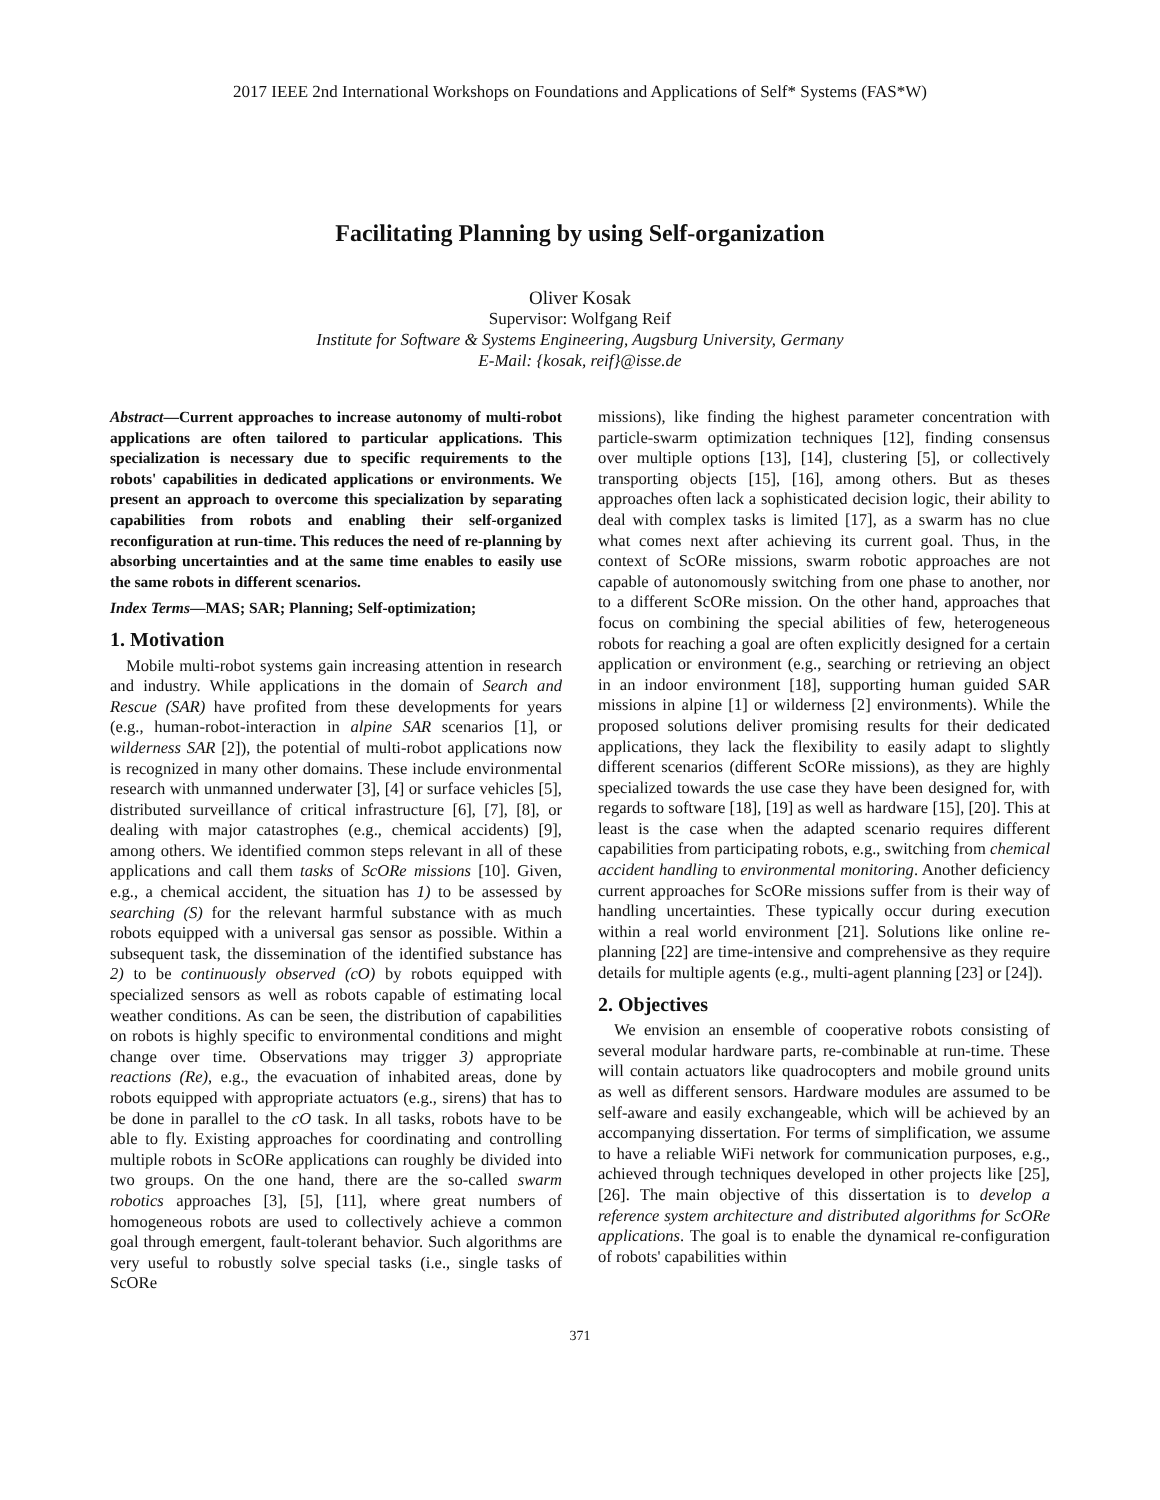2017 IEEE 2nd International Workshops on Foundations and Applications of Self* Systems (FAS*W)
Facilitating Planning by using Self-organization
Oliver Kosak
Supervisor: Wolfgang Reif
Institute for Software & Systems Engineering, Augsburg University, Germany
E-Mail: {kosak, reif}@isse.de
Abstract—Current approaches to increase autonomy of multi-robot applications are often tailored to particular applications. This specialization is necessary due to specific requirements to the robots' capabilities in dedicated applications or environments. We present an approach to overcome this specialization by separating capabilities from robots and enabling their self-organized reconfiguration at run-time. This reduces the need of re-planning by absorbing uncertainties and at the same time enables to easily use the same robots in different scenarios.
Index Terms—MAS; SAR; Planning; Self-optimization;
1. Motivation
Mobile multi-robot systems gain increasing attention in research and industry. While applications in the domain of Search and Rescue (SAR) have profited from these developments for years (e.g., human-robot-interaction in alpine SAR scenarios [1], or wilderness SAR [2]), the potential of multi-robot applications now is recognized in many other domains. These include environmental research with unmanned underwater [3], [4] or surface vehicles [5], distributed surveillance of critical infrastructure [6], [7], [8], or dealing with major catastrophes (e.g., chemical accidents) [9], among others. We identified common steps relevant in all of these applications and call them tasks of ScORe missions [10]. Given, e.g., a chemical accident, the situation has 1) to be assessed by searching (S) for the relevant harmful substance with as much robots equipped with a universal gas sensor as possible. Within a subsequent task, the dissemination of the identified substance has 2) to be continuously observed (cO) by robots equipped with specialized sensors as well as robots capable of estimating local weather conditions. As can be seen, the distribution of capabilities on robots is highly specific to environmental conditions and might change over time. Observations may trigger 3) appropriate reactions (Re), e.g., the evacuation of inhabited areas, done by robots equipped with appropriate actuators (e.g., sirens) that has to be done in parallel to the cO task. In all tasks, robots have to be able to fly. Existing approaches for coordinating and controlling multiple robots in ScORe applications can roughly be divided into two groups. On the one hand, there are the so-called swarm robotics approaches [3], [5], [11], where great numbers of homogeneous robots are used to collectively achieve a common goal through emergent, fault-tolerant behavior. Such algorithms are very useful to robustly solve special tasks (i.e., single tasks of ScORe
missions), like finding the highest parameter concentration with particle-swarm optimization techniques [12], finding consensus over multiple options [13], [14], clustering [5], or collectively transporting objects [15], [16], among others. But as theses approaches often lack a sophisticated decision logic, their ability to deal with complex tasks is limited [17], as a swarm has no clue what comes next after achieving its current goal. Thus, in the context of ScORe missions, swarm robotic approaches are not capable of autonomously switching from one phase to another, nor to a different ScORe mission. On the other hand, approaches that focus on combining the special abilities of few, heterogeneous robots for reaching a goal are often explicitly designed for a certain application or environment (e.g., searching or retrieving an object in an indoor environment [18], supporting human guided SAR missions in alpine [1] or wilderness [2] environments). While the proposed solutions deliver promising results for their dedicated applications, they lack the flexibility to easily adapt to slightly different scenarios (different ScORe missions), as they are highly specialized towards the use case they have been designed for, with regards to software [18], [19] as well as hardware [15], [20]. This at least is the case when the adapted scenario requires different capabilities from participating robots, e.g., switching from chemical accident handling to environmental monitoring. Another deficiency current approaches for ScORe missions suffer from is their way of handling uncertainties. These typically occur during execution within a real world environment [21]. Solutions like online re-planning [22] are time-intensive and comprehensive as they require details for multiple agents (e.g., multi-agent planning [23] or [24]).
2. Objectives
We envision an ensemble of cooperative robots consisting of several modular hardware parts, re-combinable at run-time. These will contain actuators like quadrocopters and mobile ground units as well as different sensors. Hardware modules are assumed to be self-aware and easily exchangeable, which will be achieved by an accompanying dissertation. For terms of simplification, we assume to have a reliable WiFi network for communication purposes, e.g., achieved through techniques developed in other projects like [25], [26]. The main objective of this dissertation is to develop a reference system architecture and distributed algorithms for ScORe applications. The goal is to enable the dynamical re-configuration of robots' capabilities within
371